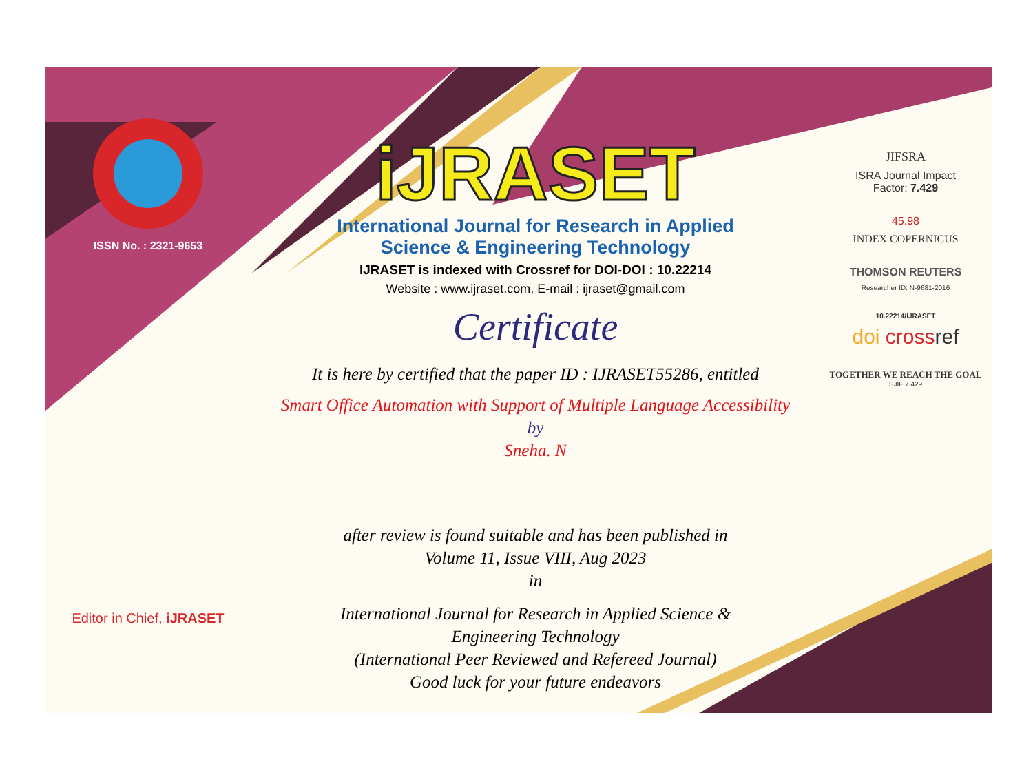ISSN No. : 2321-9653
Editor in Chief, iJRASET
iJRASET
International Journal for Research in Applied
Science & Engineering Technology
IJRASET is indexed with Crossref for DOI-DOI : 10.22214
Website : www.ijraset.com, E-mail : ijraset@gmail.com
Certificate
It is here by certified that the paper ID : IJRASET55286, entitled
Smart Office Automation with Support of Multiple Language Accessibility
by
Sneha. N
after review is found suitable and has been published in
Volume 11, Issue VIII, Aug 2023
in
International Journal for Research in Applied Science &
Engineering Technology
(International Peer Reviewed and Refereed Journal)
Good luck for your future endeavors
JIFSRA
ISRA Journal Impact
Factor: 7.429
45.98
INDEX COPERNICUS
THOMSON REUTERS
Researcher ID: N-9681-2016
10.22214/IJRASET
doi crossref
TOGETHER WE REACH THE GOAL
SJIF 7.429